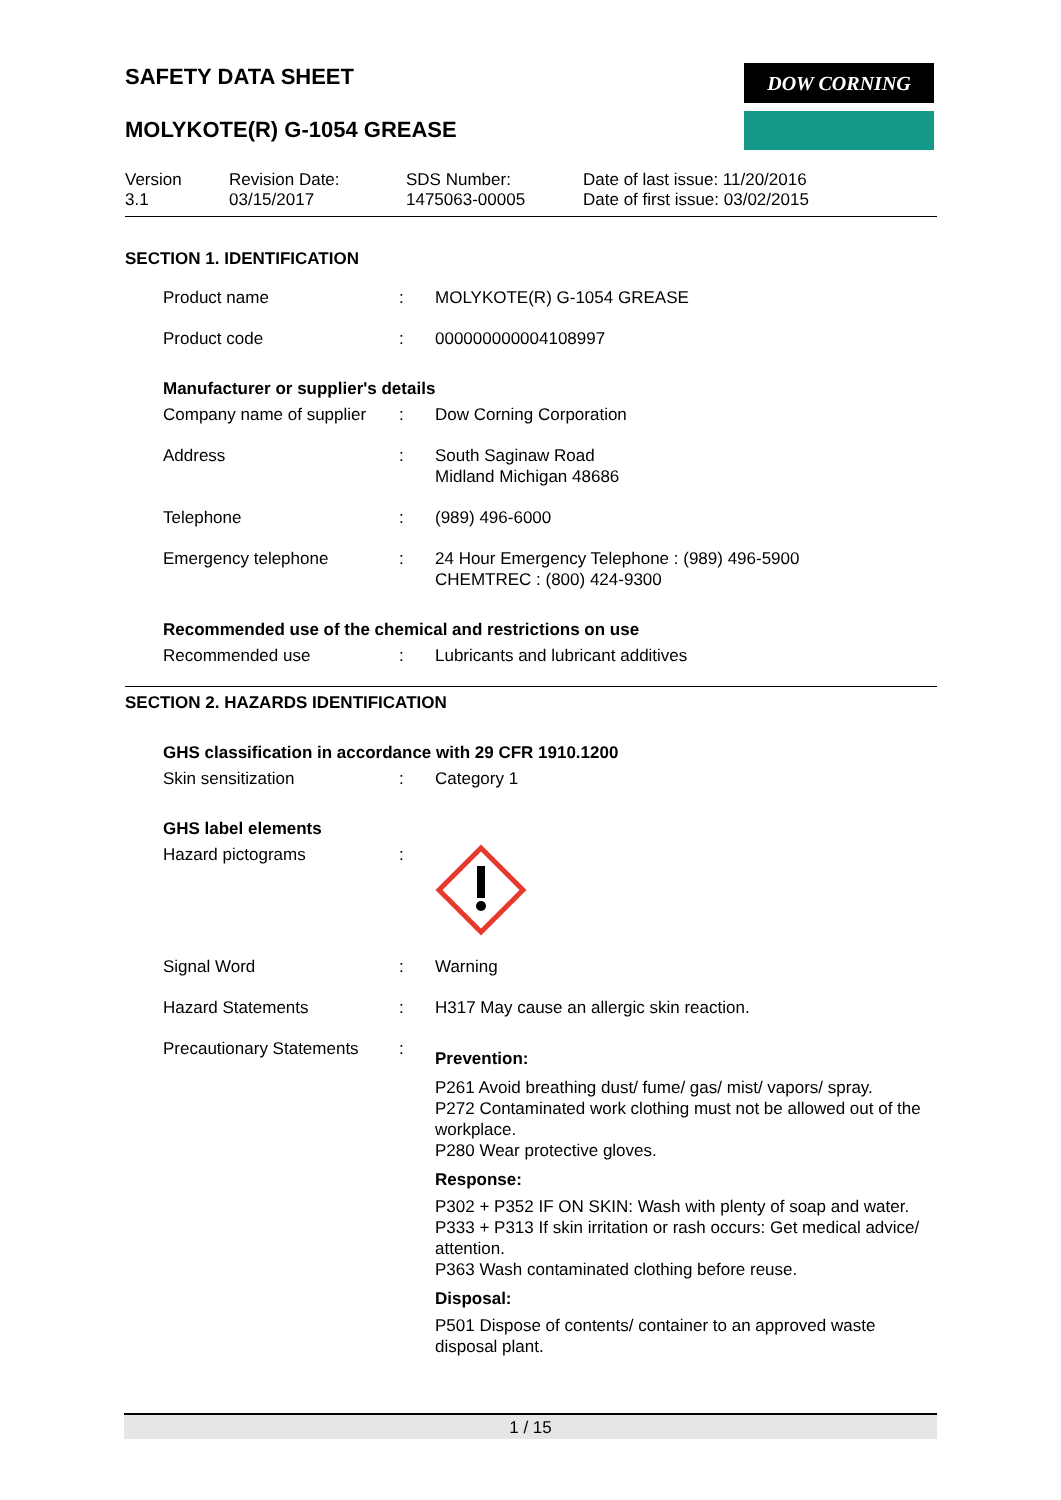SAFETY DATA SHEET
MOLYKOTE(R) G-1054 GREASE
DOW CORNING
Version
3.1
Revision Date:
03/15/2017
SDS Number:
1475063-00005
Date of last issue: 11/20/2016
Date of first issue: 03/02/2015
SECTION 1. IDENTIFICATION
Product name : MOLYKOTE(R) G-1054 GREASE
Product code : 000000000004108997
Manufacturer or supplier's details
Company name of supplier
: Dow Corning Corporation
Address : South Saginaw Road
Midland Michigan 48686
Telephone : (989) 496-6000
Emergency telephone : 24 Hour Emergency Telephone : (989) 496-5900
CHEMTREC : (800) 424-9300
Recommended use of the chemical and restrictions on use
Recommended use : Lubricants and lubricant additives
SECTION 2. HAZARDS IDENTIFICATION
GHS classification in accordance with 29 CFR 1910.1200
Skin sensitization : Category 1
GHS label elements
Hazard pictograms :
Signal Word : Warning
Hazard Statements : H317 May cause an allergic skin reaction.
Precautionary Statements
:
Prevention:
P261 Avoid breathing dust/ fume/ gas/ mist/ vapors/ spray.
P272 Contaminated work clothing must not be allowed out of the workplace.
P280 Wear protective gloves.
Response:
P302 + P352 IF ON SKIN: Wash with plenty of soap and water.
P333 + P313 If skin irritation or rash occurs: Get medical advice/ attention.
P363 Wash contaminated clothing before reuse.
Disposal:
P501 Dispose of contents/ container to an approved waste disposal plant.
1 / 15